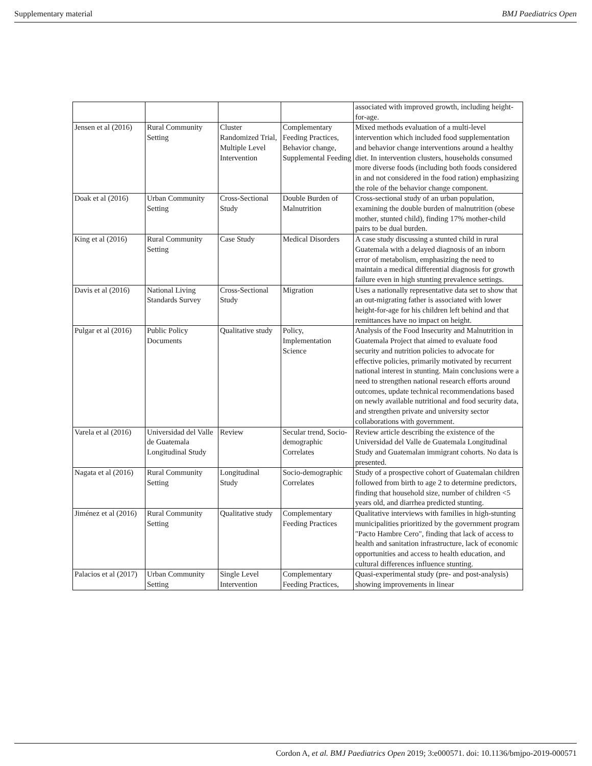Supplementary material BMJ Paediatrics Open
| | | | | associated with improved growth, including height-for-age. |
| Jensen et al (2016) | Rural Community Setting | Cluster Randomized Trial, Multiple Level Intervention | Complementary Feeding Practices, Behavior change, Supplemental Feeding | Mixed methods evaluation of a multi-level intervention which included food supplementation and behavior change interventions around a healthy diet. In intervention clusters, households consumed more diverse foods (including both foods considered in and not considered in the food ration) emphasizing the role of the behavior change component. |
| Doak et al (2016) | Urban Community Setting | Cross-Sectional Study | Double Burden of Malnutrition | Cross-sectional study of an urban population, examining the double burden of malnutrition (obese mother, stunted child), finding 17% mother-child pairs to be dual burden. |
| King et al (2016) | Rural Community Setting | Case Study | Medical Disorders | A case study discussing a stunted child in rural Guatemala with a delayed diagnosis of an inborn error of metabolism, emphasizing the need to maintain a medical differential diagnosis for growth failure even in high stunting prevalence settings. |
| Davis et al (2016) | National Living Standards Survey | Cross-Sectional Study | Migration | Uses a nationally representative data set to show that an out-migrating father is associated with lower height-for-age for his children left behind and that remittances have no impact on height. |
| Pulgar et al (2016) | Public Policy Documents | Qualitative study | Policy, Implementation Science | Analysis of the Food Insecurity and Malnutrition in Guatemala Project that aimed to evaluate food security and nutrition policies to advocate for effective policies, primarily motivated by recurrent national interest in stunting. Main conclusions were a need to strengthen national research efforts around outcomes, update technical recommendations based on newly available nutritional and food security data, and strengthen private and university sector collaborations with government. |
| Varela et al (2016) | Universidad del Valle de Guatemala Longitudinal Study | Review | Secular trend, Socio-demographic Correlates | Review article describing the existence of the Universidad del Valle de Guatemala Longitudinal Study and Guatemalan immigrant cohorts. No data is presented. |
| Nagata et al (2016) | Rural Community Setting | Longitudinal Study | Socio-demographic Correlates | Study of a prospective cohort of Guatemalan children followed from birth to age 2 to determine predictors, finding that household size, number of children <5 years old, and diarrhea predicted stunting. |
| Jiménez et al (2016) | Rural Community Setting | Qualitative study | Complementary Feeding Practices | Qualitative interviews with families in high-stunting municipalities prioritized by the government program "Pacto Hambre Cero", finding that lack of access to health and sanitation infrastructure, lack of economic opportunities and access to health education, and cultural differences influence stunting. |
| Palacios et al (2017) | Urban Community Setting | Single Level Intervention | Complementary Feeding Practices, | Quasi-experimental study (pre- and post-analysis) showing improvements in linear |
Cordon A, et al. BMJ Paediatrics Open 2019; 3:e000571. doi: 10.1136/bmjpo-2019-000571